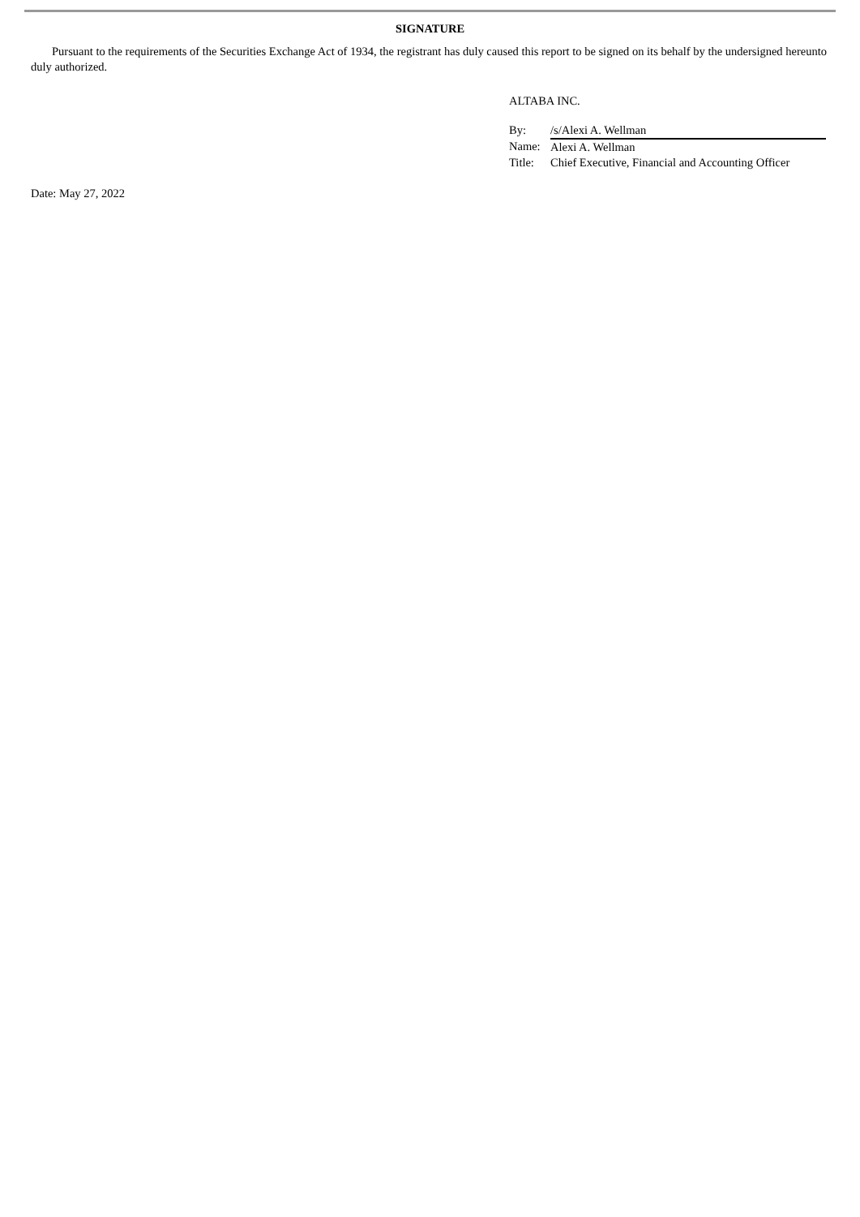SIGNATURE
Pursuant to the requirements of the Securities Exchange Act of 1934, the registrant has duly caused this report to be signed on its behalf by the undersigned hereunto duly authorized.
ALTABA INC.
| By: | /s/Alexi A. Wellman |
| Name: | Alexi A. Wellman |
| Title: | Chief Executive, Financial and Accounting Officer |
Date: May 27, 2022